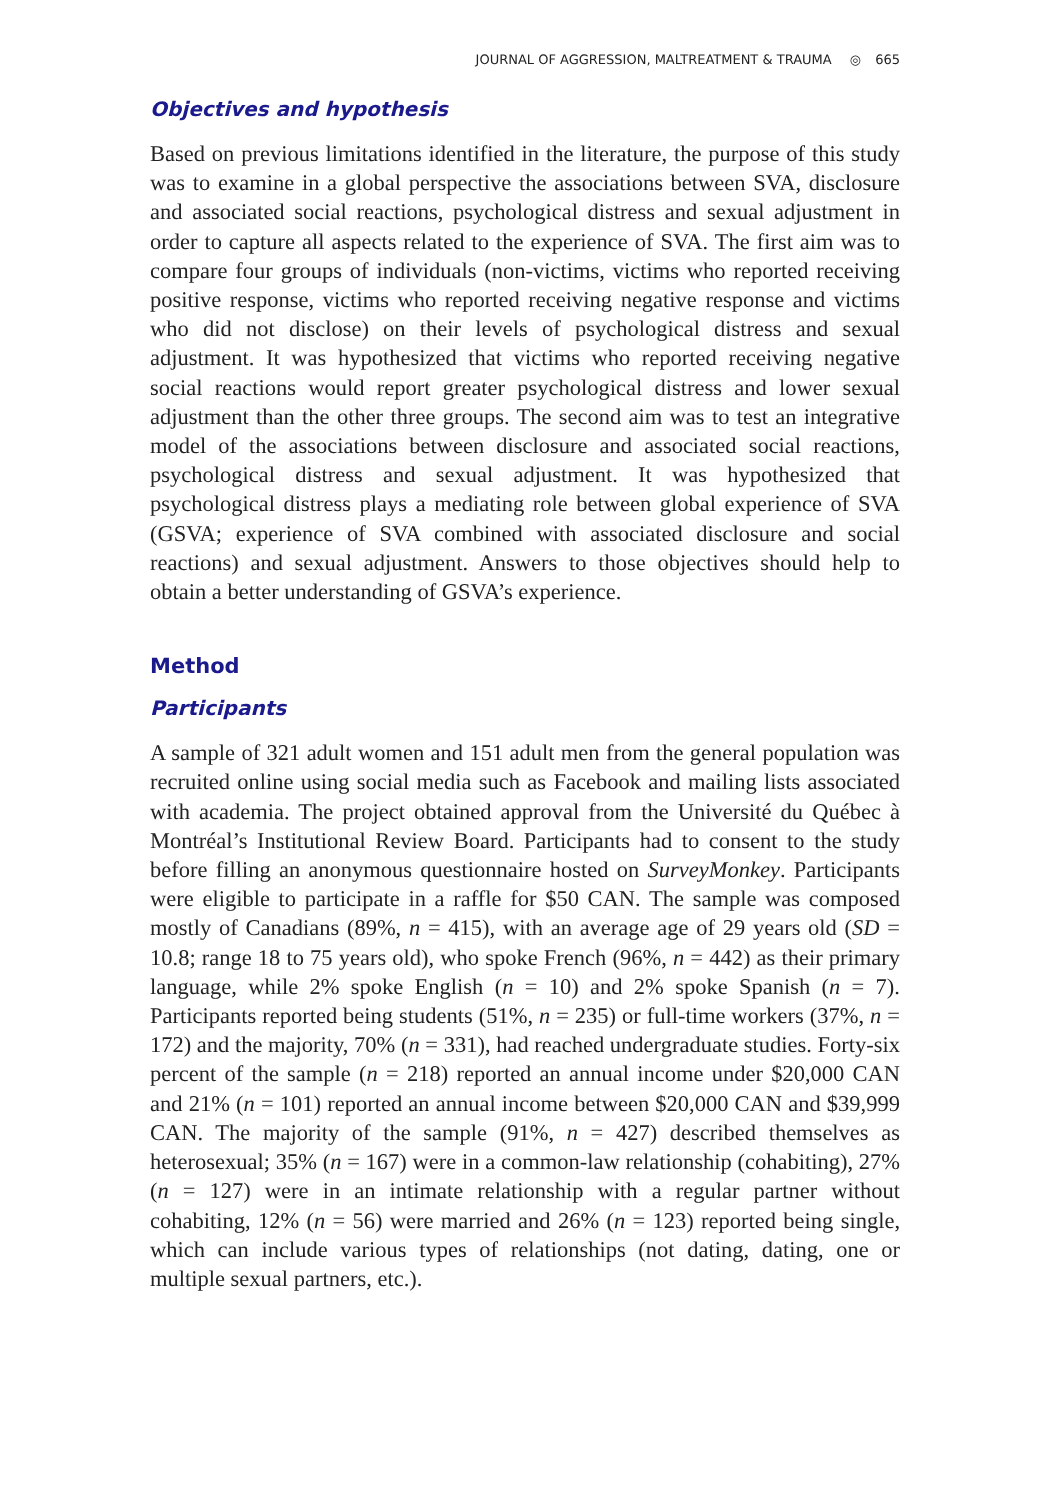JOURNAL OF AGGRESSION, MALTREATMENT & TRAUMA ◎ 665
Objectives and hypothesis
Based on previous limitations identified in the literature, the purpose of this study was to examine in a global perspective the associations between SVA, disclosure and associated social reactions, psychological distress and sexual adjustment in order to capture all aspects related to the experience of SVA. The first aim was to compare four groups of individuals (non-victims, victims who reported receiving positive response, victims who reported receiving negative response and victims who did not disclose) on their levels of psychological distress and sexual adjustment. It was hypothesized that victims who reported receiving negative social reactions would report greater psychological distress and lower sexual adjustment than the other three groups. The second aim was to test an integrative model of the associations between disclosure and associated social reactions, psychological distress and sexual adjustment. It was hypothesized that psychological distress plays a mediating role between global experience of SVA (GSVA; experience of SVA combined with associated disclosure and social reactions) and sexual adjustment. Answers to those objectives should help to obtain a better understanding of GSVA’s experience.
Method
Participants
A sample of 321 adult women and 151 adult men from the general population was recruited online using social media such as Facebook and mailing lists associated with academia. The project obtained approval from the Université du Québec à Montréal’s Institutional Review Board. Participants had to consent to the study before filling an anonymous questionnaire hosted on SurveyMonkey. Participants were eligible to participate in a raffle for $50 CAN. The sample was composed mostly of Canadians (89%, n = 415), with an average age of 29 years old (SD = 10.8; range 18 to 75 years old), who spoke French (96%, n = 442) as their primary language, while 2% spoke English (n = 10) and 2% spoke Spanish (n = 7). Participants reported being students (51%, n = 235) or full-time workers (37%, n = 172) and the majority, 70% (n = 331), had reached undergraduate studies. Forty-six percent of the sample (n = 218) reported an annual income under $20,000 CAN and 21% (n = 101) reported an annual income between $20,000 CAN and $39,999 CAN. The majority of the sample (91%, n = 427) described themselves as heterosexual; 35% (n = 167) were in a common-law relationship (cohabiting), 27% (n = 127) were in an intimate relationship with a regular partner without cohabiting, 12% (n = 56) were married and 26% (n = 123) reported being single, which can include various types of relationships (not dating, dating, one or multiple sexual partners, etc.).